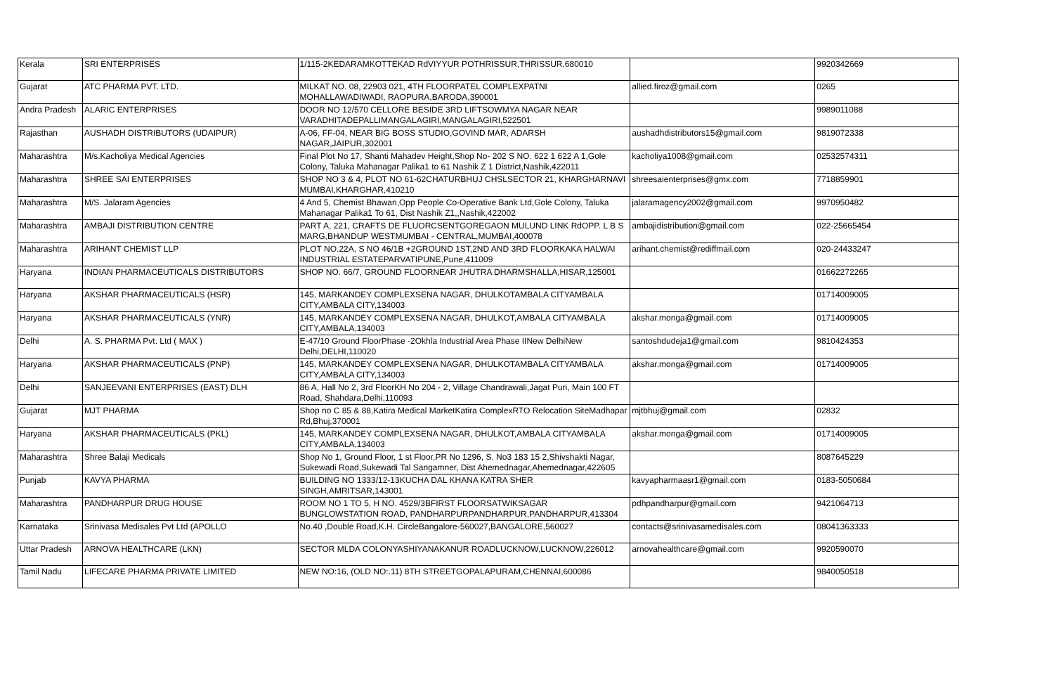| Kerala | SRI ENTERPRISES | 1/115-2KEDARAMKOTTEKAD RdVIYYUR POTHRISSUR,THRISSUR,680010 | | 9920342669 |
| Gujarat | ATC PHARMA PVT. LTD. | MILKAT NO. 08, 22903 021, 4TH FLOORPATEL COMPLEXPATNI MOHALLAWADIWADI, RAOPURA,BARODA,390001 | allied.firoz@gmail.com | 0265 |
| Andra Pradesh | ALARIC ENTERPRISES | DOOR NO 12/570 CELLORE BESIDE 3RD LIFTSOWMYA NAGAR NEAR VARADHITADEPALLIMANGALAGIRI,MANGALAGIRI,522501 | | 9989011088 |
| Rajasthan | AUSHADH DISTRIBUTORS (UDAIPUR) | A-06, FF-04, NEAR BIG BOSS STUDIO,GOVIND MAR, ADARSH NAGAR,JAIPUR,302001 | aushadhdistributors15@gmail.com | 9819072338 |
| Maharashtra | M/s.Kacholiya Medical Agencies | Final Plot No 17, Shanti Mahadev Height,Shop No- 202 S NO. 622 1 622 A 1,Gole Colony, Taluka Mahanagar Palika1 to 61 Nashik Z 1 District,Nashik,422011 | kacholiya1008@gmail.com | 02532574311 |
| Maharashtra | SHREE SAI ENTERPRISES | SHOP NO 3 & 4, PLOT NO 61-62CHATURBHUJ CHSLSECTOR 21, KHARGHARNAVI MUMBAI,KHARGHAR,410210 | shreesaienterprises@gmx.com | 7718859901 |
| Maharashtra | M/S. Jalaram Agencies | 4 And 5, Chemist Bhawan,Opp People Co-Operative Bank Ltd,Gole Colony, Taluka Mahanagar Palika1 To 61, Dist Nashik Z1,,Nashik,422002 | jalaramagency2002@gmail.com | 9970950482 |
| Maharashtra | AMBAJI DISTRIBUTION CENTRE | PART A, 221, CRAFTS DE FLUORCSENTGOREGAON MULUND LINK RdOPP. L B S MARG,BHANDUP WESTMUMBAI - CENTRAL,MUMBAI,400078 | ambajidistribution@gmail.com | 022-25665454 |
| Maharashtra | ARIHANT CHEMIST LLP | PLOT NO.22A, S NO 46/1B +2GROUND 1ST,2ND AND 3RD FLOORKAKA HALWAI INDUSTRIAL ESTATEPARVATIPUNE,Pune,411009 | arihant.chemist@rediffmail.com | 020-24433247 |
| Haryana | INDIAN PHARMACEUTICALS DISTRIBUTORS | SHOP NO. 66/7, GROUND FLOORNEAR JHUTRA DHARMSHALLA,HISAR,125001 | | 01662272265 |
| Haryana | AKSHAR PHARMACEUTICALS (HSR) | 145, MARKANDEY COMPLEXSENA NAGAR, DHULKOTAMBALA CITYAMBALA CITY,AMBALA CITY,134003 | | 01714009005 |
| Haryana | AKSHAR PHARMACEUTICALS (YNR) | 145, MARKANDEY COMPLEXSENA NAGAR, DHULKOT,AMBALA CITYAMBALA CITY,AMBALA,134003 | akshar.monga@gmail.com | 01714009005 |
| Delhi | A. S. PHARMA Pvt. Ltd ( MAX ) | E-47/10 Ground FloorPhase -2Okhla Industrial Area Phase IINew DelhiNew Delhi,DELHI,110020 | santoshdudeja1@gmail.com | 9810424353 |
| Haryana | AKSHAR PHARMACEUTICALS (PNP) | 145, MARKANDEY COMPLEXSENA NAGAR, DHULKOTAMBALA CITYAMBALA CITY,AMBALA CITY,134003 | akshar.monga@gmail.com | 01714009005 |
| Delhi | SANJEEVANI ENTERPRISES (EAST) DLH | 86 A, Hall No 2, 3rd FloorKH No 204 - 2, Village Chandrawali,Jagat Puri, Main 100 FT Road, Shahdara,Delhi,110093 | | |
| Gujarat | MJT PHARMA | Shop no C 85 & 88,Katira Medical MarketKatira ComplexRTO Relocation SiteMadhapar Rd,Bhuj,370001 | mjtbhuj@gmail.com | 02832 |
| Haryana | AKSHAR PHARMACEUTICALS (PKL) | 145, MARKANDEY COMPLEXSENA NAGAR, DHULKOT,AMBALA CITYAMBALA CITY,AMBALA,134003 | akshar.monga@gmail.com | 01714009005 |
| Maharashtra | Shree Balaji Medicals | Shop No 1, Ground Floor, 1 st Floor,PR No 1296, S. No3 183 15 2,Shivshakti Nagar, Sukewadi Road,Sukewadi Tal Sangamner, Dist Ahemednagar,Ahemednagar,422605 | | 8087645229 |
| Punjab | KAVYA PHARMA | BUILDING NO 1333/12-13KUCHA DAL KHANA KATRA SHER SINGH,AMRITSAR,143001 | kavyapharmaasr1@gmail.com | 0183-5050684 |
| Maharashtra | PANDHARPUR DRUG HOUSE | ROOM NO 1 TO 5, H NO. 4529/3BFIRST FLOORSATWIKSAGAR BUNGLOWSTATION ROAD, PANDHARPURPANDHARPUR,PANDHARPUR,413304 | pdhpandharpur@gmail.com | 9421064713 |
| Karnataka | Srinivasa Medisales Pvt Ltd (APOLLO | No.40 ,Double Road,K.H. CircleBangalore-560027,BANGALORE,560027 | contacts@srinivasamedisales.com | 08041363333 |
| Uttar Pradesh | ARNOVA HEALTHCARE (LKN) | SECTOR MLDA COLONYASHIYANAKANUR ROADLUCKNOW,LUCKNOW,226012 | arnovahealthcare@gmail.com | 9920590070 |
| Tamil Nadu | LIFECARE PHARMA PRIVATE LIMITED | NEW NO:16, (OLD NO:.11) 8TH STREETGOPALAPURAM,CHENNAI,600086 | | 9840050518 |